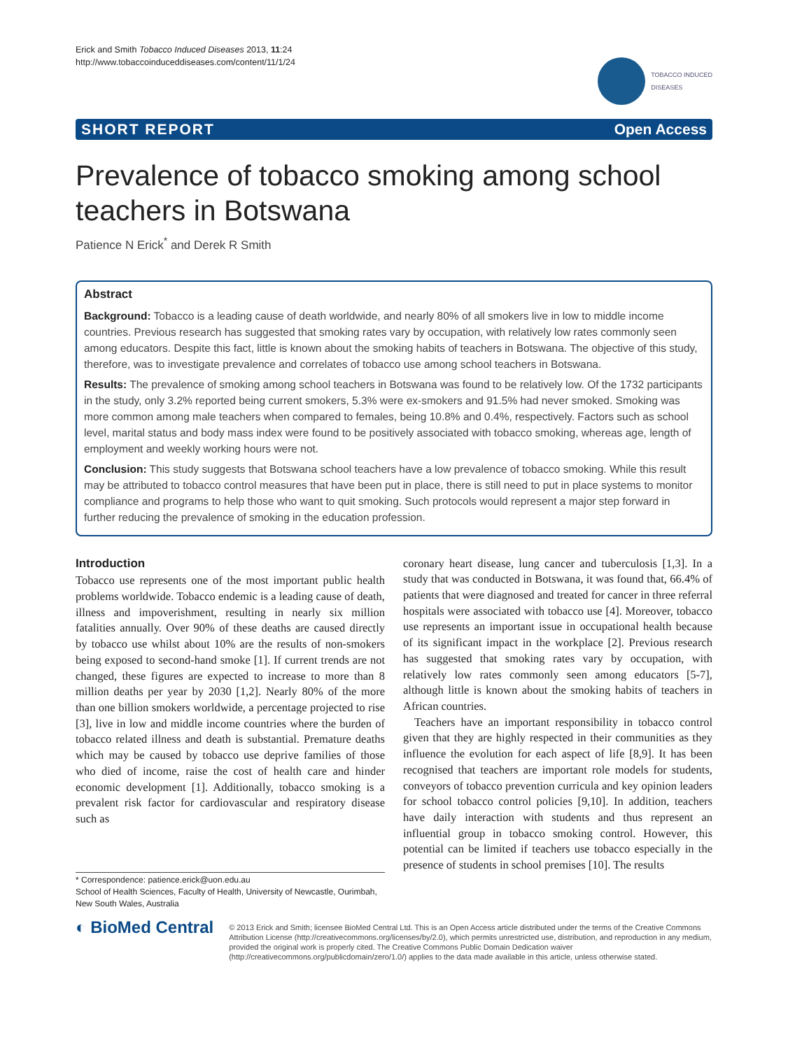Erick and Smith Tobacco Induced Diseases 2013, 11:24
http://www.tobaccoinduceddiseases.com/content/11/1/24
TOBACCO INDUCED
DISEASES
SHORT REPORT Open Access
Prevalence of tobacco smoking among school teachers in Botswana
Patience N Erick<sup>*</sup> and Derek R Smith
Abstract
Background: Tobacco is a leading cause of death worldwide, and nearly 80% of all smokers live in low to middle income countries. Previous research has suggested that smoking rates vary by occupation, with relatively low rates commonly seen among educators. Despite this fact, little is known about the smoking habits of teachers in Botswana. The objective of this study, therefore, was to investigate prevalence and correlates of tobacco use among school teachers in Botswana.
Results: The prevalence of smoking among school teachers in Botswana was found to be relatively low. Of the 1732 participants in the study, only 3.2% reported being current smokers, 5.3% were ex-smokers and 91.5% had never smoked. Smoking was more common among male teachers when compared to females, being 10.8% and 0.4%, respectively. Factors such as school level, marital status and body mass index were found to be positively associated with tobacco smoking, whereas age, length of employment and weekly working hours were not.
Conclusion: This study suggests that Botswana school teachers have a low prevalence of tobacco smoking. While this result may be attributed to tobacco control measures that have been put in place, there is still need to put in place systems to monitor compliance and programs to help those who want to quit smoking. Such protocols would represent a major step forward in further reducing the prevalence of smoking in the education profession.
Introduction
Tobacco use represents one of the most important public health problems worldwide. Tobacco endemic is a leading cause of death, illness and impoverishment, resulting in nearly six million fatalities annually. Over 90% of these deaths are caused directly by tobacco use whilst about 10% are the results of non-smokers being exposed to second-hand smoke [1]. If current trends are not changed, these figures are expected to increase to more than 8 million deaths per year by 2030 [1,2]. Nearly 80% of the more than one billion smokers worldwide, a percentage projected to rise [3], live in low and middle income countries where the burden of tobacco related illness and death is substantial. Premature deaths which may be caused by tobacco use deprive families of those who died of income, raise the cost of health care and hinder economic development [1]. Additionally, tobacco smoking is a prevalent risk factor for cardiovascular and respiratory disease such as
* Correspondence: patience.erick@uon.edu.au
School of Health Sciences, Faculty of Health, University of Newcastle, Ourimbah, New South Wales, Australia
coronary heart disease, lung cancer and tuberculosis [1,3]. In a study that was conducted in Botswana, it was found that, 66.4% of patients that were diagnosed and treated for cancer in three referral hospitals were associated with tobacco use [4]. Moreover, tobacco use represents an important issue in occupational health because of its significant impact in the workplace [2]. Previous research has suggested that smoking rates vary by occupation, with relatively low rates commonly seen among educators [5-7], although little is known about the smoking habits of teachers in African countries.
Teachers have an important responsibility in tobacco control given that they are highly respected in their communities as they influence the evolution for each aspect of life [8,9]. It has been recognised that teachers are important role models for students, conveyors of tobacco prevention curricula and key opinion leaders for school tobacco control policies [9,10]. In addition, teachers have daily interaction with students and thus represent an influential group in tobacco smoking control. However, this potential can be limited if teachers use tobacco especially in the presence of students in school premises [10]. The results
◐ BioMed Central
© 2013 Erick and Smith; licensee BioMed Central Ltd. This is an Open Access article distributed under the terms of the Creative Commons Attribution License (http://creativecommons.org/licenses/by/2.0), which permits unrestricted use, distribution, and reproduction in any medium, provided the original work is properly cited. The Creative Commons Public Domain Dedication waiver (http://creativecommons.org/publicdomain/zero/1.0/) applies to the data made available in this article, unless otherwise stated.